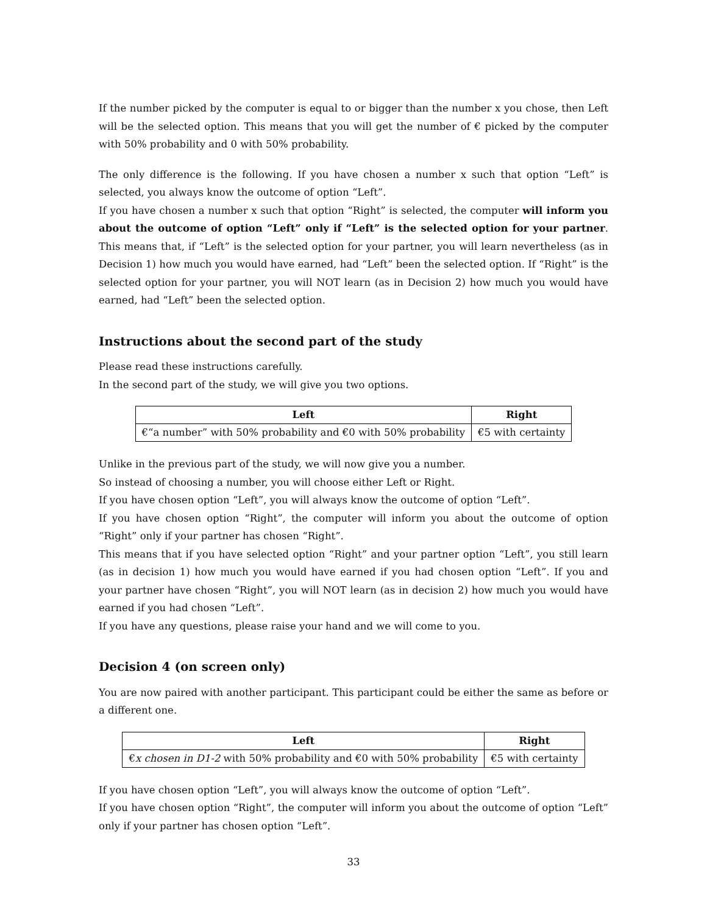If the number picked by the computer is equal to or bigger than the number x you chose, then Left will be the selected option. This means that you will get the number of € picked by the computer with 50% probability and 0 with 50% probability.
The only difference is the following. If you have chosen a number x such that option “Left” is selected, you always know the outcome of option “Left”.
If you have chosen a number x such that option “Right” is selected, the computer will inform you about the outcome of option “Left” only if “Left” is the selected option for your partner. This means that, if “Left” is the selected option for your partner, you will learn nevertheless (as in Decision 1) how much you would have earned, had “Left” been the selected option. If “Right” is the selected option for your partner, you will NOT learn (as in Decision 2) how much you would have earned, had “Left” been the selected option.
Instructions about the second part of the study
Please read these instructions carefully.
In the second part of the study, we will give you two options.
| Left | Right |
| --- | --- |
| €“a number” with 50% probability and €0 with 50% probability | €5 with certainty |
Unlike in the previous part of the study, we will now give you a number.
So instead of choosing a number, you will choose either Left or Right.
If you have chosen option “Left”, you will always know the outcome of option “Left”.
If you have chosen option “Right”, the computer will inform you about the outcome of option “Right” only if your partner has chosen “Right”.
This means that if you have selected option “Right” and your partner option “Left”, you still learn (as in decision 1) how much you would have earned if you had chosen option “Left”. If you and your partner have chosen “Right”, you will NOT learn (as in decision 2) how much you would have earned if you had chosen “Left”.
If you have any questions, please raise your hand and we will come to you.
Decision 4 (on screen only)
You are now paired with another participant. This participant could be either the same as before or a different one.
| Left | Right |
| --- | --- |
| € x chosen in D1-2 with 50% probability and €0 with 50% probability | €5 with certainty |
If you have chosen option “Left”, you will always know the outcome of option “Left”.
If you have chosen option “Right”, the computer will inform you about the outcome of option “Left” only if your partner has chosen option “Left”.
33